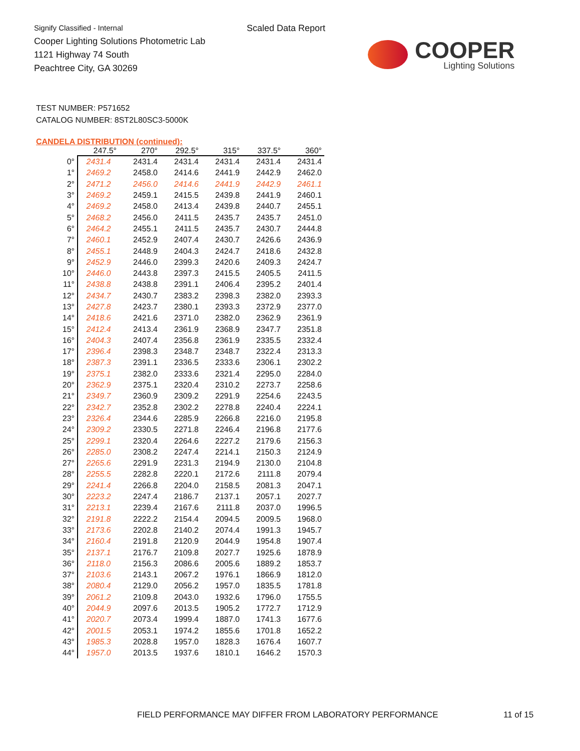Signify Classified - Internal
Cooper Lighting Solutions Photometric Lab
1121 Highway 74 South
Peachtree City, GA 30269
Scaled Data Report
COOPER
Lighting Solutions
TEST NUMBER: P571652
CATALOG NUMBER: 8ST2L80SC3-5000K
CANDELA DISTRIBUTION (continued):
| | 247.5° | 270° | 292.5° | 315° | 337.5° | 360° |
| --- | --- | --- | --- | --- | --- | --- |
| 0° | 2431.4 | 2431.4 | 2431.4 | 2431.4 | 2431.4 | 2431.4 |
| 1° | 2469.2 | 2458.0 | 2414.6 | 2441.9 | 2442.9 | 2462.0 |
| 2° | 2471.2 | 2456.0 | 2414.6 | 2441.9 | 2442.9 | 2461.1 |
| 3° | 2469.2 | 2459.1 | 2415.5 | 2439.8 | 2441.9 | 2460.1 |
| 4° | 2469.2 | 2458.0 | 2413.4 | 2439.8 | 2440.7 | 2455.1 |
| 5° | 2468.2 | 2456.0 | 2411.5 | 2435.7 | 2435.7 | 2451.0 |
| 6° | 2464.2 | 2455.1 | 2411.5 | 2435.7 | 2430.7 | 2444.8 |
| 7° | 2460.1 | 2452.9 | 2407.4 | 2430.7 | 2426.6 | 2436.9 |
| 8° | 2455.1 | 2448.9 | 2404.3 | 2424.7 | 2418.6 | 2432.8 |
| 9° | 2452.9 | 2446.0 | 2399.3 | 2420.6 | 2409.3 | 2424.7 |
| 10° | 2446.0 | 2443.8 | 2397.3 | 2415.5 | 2405.5 | 2411.5 |
| 11° | 2438.8 | 2438.8 | 2391.1 | 2406.4 | 2395.2 | 2401.4 |
| 12° | 2434.7 | 2430.7 | 2383.2 | 2398.3 | 2382.0 | 2393.3 |
| 13° | 2427.8 | 2423.7 | 2380.1 | 2393.3 | 2372.9 | 2377.0 |
| 14° | 2418.6 | 2421.6 | 2371.0 | 2382.0 | 2362.9 | 2361.9 |
| 15° | 2412.4 | 2413.4 | 2361.9 | 2368.9 | 2347.7 | 2351.8 |
| 16° | 2404.3 | 2407.4 | 2356.8 | 2361.9 | 2335.5 | 2332.4 |
| 17° | 2396.4 | 2398.3 | 2348.7 | 2348.7 | 2322.4 | 2313.3 |
| 18° | 2387.3 | 2391.1 | 2336.5 | 2333.6 | 2306.1 | 2302.2 |
| 19° | 2375.1 | 2382.0 | 2333.6 | 2321.4 | 2295.0 | 2284.0 |
| 20° | 2362.9 | 2375.1 | 2320.4 | 2310.2 | 2273.7 | 2258.6 |
| 21° | 2349.7 | 2360.9 | 2309.2 | 2291.9 | 2254.6 | 2243.5 |
| 22° | 2342.7 | 2352.8 | 2302.2 | 2278.8 | 2240.4 | 2224.1 |
| 23° | 2326.4 | 2344.6 | 2285.9 | 2266.8 | 2216.0 | 2195.8 |
| 24° | 2309.2 | 2330.5 | 2271.8 | 2246.4 | 2196.8 | 2177.6 |
| 25° | 2299.1 | 2320.4 | 2264.6 | 2227.2 | 2179.6 | 2156.3 |
| 26° | 2285.0 | 2308.2 | 2247.4 | 2214.1 | 2150.3 | 2124.9 |
| 27° | 2265.6 | 2291.9 | 2231.3 | 2194.9 | 2130.0 | 2104.8 |
| 28° | 2255.5 | 2282.8 | 2220.1 | 2172.6 | 2111.8 | 2079.4 |
| 29° | 2241.4 | 2266.8 | 2204.0 | 2158.5 | 2081.3 | 2047.1 |
| 30° | 2223.2 | 2247.4 | 2186.7 | 2137.1 | 2057.1 | 2027.7 |
| 31° | 2213.1 | 2239.4 | 2167.6 | 2111.8 | 2037.0 | 1996.5 |
| 32° | 2191.8 | 2222.2 | 2154.4 | 2094.5 | 2009.5 | 1968.0 |
| 33° | 2173.6 | 2202.8 | 2140.2 | 2074.4 | 1991.3 | 1945.7 |
| 34° | 2160.4 | 2191.8 | 2120.9 | 2044.9 | 1954.8 | 1907.4 |
| 35° | 2137.1 | 2176.7 | 2109.8 | 2027.7 | 1925.6 | 1878.9 |
| 36° | 2118.0 | 2156.3 | 2086.6 | 2005.6 | 1889.2 | 1853.7 |
| 37° | 2103.6 | 2143.1 | 2067.2 | 1976.1 | 1866.9 | 1812.0 |
| 38° | 2080.4 | 2129.0 | 2056.2 | 1957.0 | 1835.5 | 1781.8 |
| 39° | 2061.2 | 2109.8 | 2043.0 | 1932.6 | 1796.0 | 1755.5 |
| 40° | 2044.9 | 2097.6 | 2013.5 | 1905.2 | 1772.7 | 1712.9 |
| 41° | 2020.7 | 2073.4 | 1999.4 | 1887.0 | 1741.3 | 1677.6 |
| 42° | 2001.5 | 2053.1 | 1974.2 | 1855.6 | 1701.8 | 1652.2 |
| 43° | 1985.3 | 2028.8 | 1957.0 | 1828.3 | 1676.4 | 1607.7 |
| 44° | 1957.0 | 2013.5 | 1937.6 | 1810.1 | 1646.2 | 1570.3 |
FIELD PERFORMANCE MAY DIFFER FROM LABORATORY PERFORMANCE
11 of 15